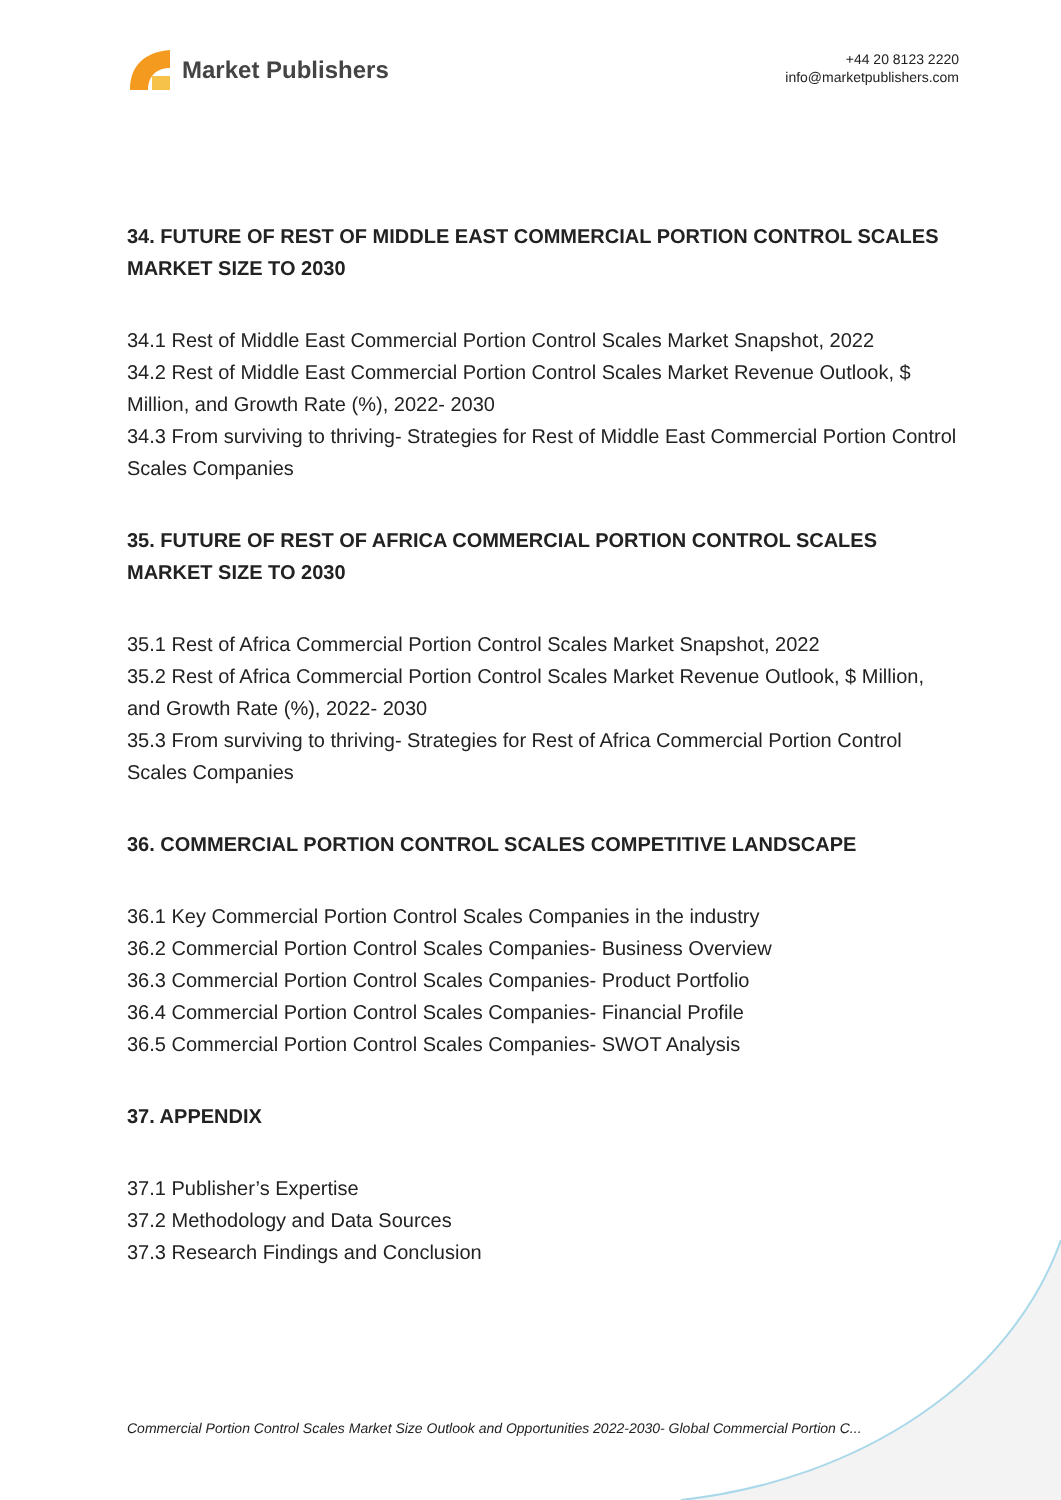Market Publishers
+44 20 8123 2220
info@marketpublishers.com
34. FUTURE OF REST OF MIDDLE EAST COMMERCIAL PORTION CONTROL SCALES MARKET SIZE TO 2030
34.1 Rest of Middle East Commercial Portion Control Scales Market Snapshot, 2022
34.2 Rest of Middle East Commercial Portion Control Scales Market Revenue Outlook, $ Million, and Growth Rate (%), 2022- 2030
34.3 From surviving to thriving- Strategies for Rest of Middle East Commercial Portion Control Scales Companies
35. FUTURE OF REST OF AFRICA COMMERCIAL PORTION CONTROL SCALES MARKET SIZE TO 2030
35.1 Rest of Africa Commercial Portion Control Scales Market Snapshot, 2022
35.2 Rest of Africa Commercial Portion Control Scales Market Revenue Outlook, $ Million, and Growth Rate (%), 2022- 2030
35.3 From surviving to thriving- Strategies for Rest of Africa Commercial Portion Control Scales Companies
36. COMMERCIAL PORTION CONTROL SCALES COMPETITIVE LANDSCAPE
36.1 Key Commercial Portion Control Scales Companies in the industry
36.2 Commercial Portion Control Scales Companies- Business Overview
36.3 Commercial Portion Control Scales Companies- Product Portfolio
36.4 Commercial Portion Control Scales Companies- Financial Profile
36.5 Commercial Portion Control Scales Companies- SWOT Analysis
37. APPENDIX
37.1 Publisher’s Expertise
37.2 Methodology and Data Sources
37.3 Research Findings and Conclusion
Commercial Portion Control Scales Market Size Outlook and Opportunities 2022-2030- Global Commercial Portion C...